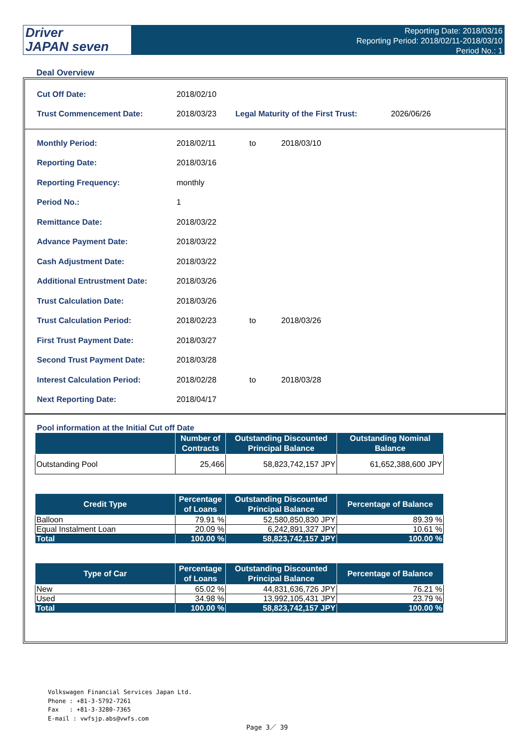Driver
JAPAN seven
Reporting Date: 2018/03/16
Reporting Period: 2018/02/11-2018/03/10
Period No.: 1
Deal Overview
| Cut Off Date: | 2018/02/10 | | |
| Trust Commencement Date: | 2018/03/23 | Legal Maturity of the First Trust: | 2026/06/26 |
| Monthly Period: | 2018/02/11 | to | 2018/03/10 |
| Reporting Date: | 2018/03/16 | | |
| Reporting Frequency: | monthly | | |
| Period No.: | 1 | | |
| Remittance Date: | 2018/03/22 | | |
| Advance Payment Date: | 2018/03/22 | | |
| Cash Adjustment Date: | 2018/03/22 | | |
| Additional Entrustment Date: | 2018/03/26 | | |
| Trust Calculation Date: | 2018/03/26 | | |
| Trust Calculation Period: | 2018/02/23 | to | 2018/03/26 |
| First Trust Payment Date: | 2018/03/27 | | |
| Second Trust Payment Date: | 2018/03/28 | | |
| Interest Calculation Period: | 2018/02/28 | to | 2018/03/28 |
| Next Reporting Date: | 2018/04/17 | | |
Pool information at the Initial Cut off Date
| | Number of Contracts | Outstanding Discounted Principal Balance | Outstanding Nominal Balance |
| --- | --- | --- | --- |
| Outstanding Pool | 25,466 | 58,823,742,157 JPY | 61,652,388,600 JPY |
| Credit Type | Percentage of Loans | Outstanding Discounted Principal Balance | Percentage of Balance |
| --- | --- | --- | --- |
| Balloon | 79.91 % | 52,580,850,830 JPY | 89.39 % |
| Equal Instalment Loan | 20.09 % | 6,242,891,327 JPY | 10.61 % |
| Total | 100.00 % | 58,823,742,157 JPY | 100.00 % |
| Type of Car | Percentage of Loans | Outstanding Discounted Principal Balance | Percentage of Balance |
| --- | --- | --- | --- |
| New | 65.02 % | 44,831,636,726 JPY | 76.21 % |
| Used | 34.98 % | 13,992,105,431 JPY | 23.79 % |
| Total | 100.00 % | 58,823,742,157 JPY | 100.00 % |
Volkswagen Financial Services Japan Ltd.
Phone : +81-3-5792-7261
Fax : +81-3-3280-7365
E-mail : vwfsjp.abs@vwfs.com
Page 3／ 39